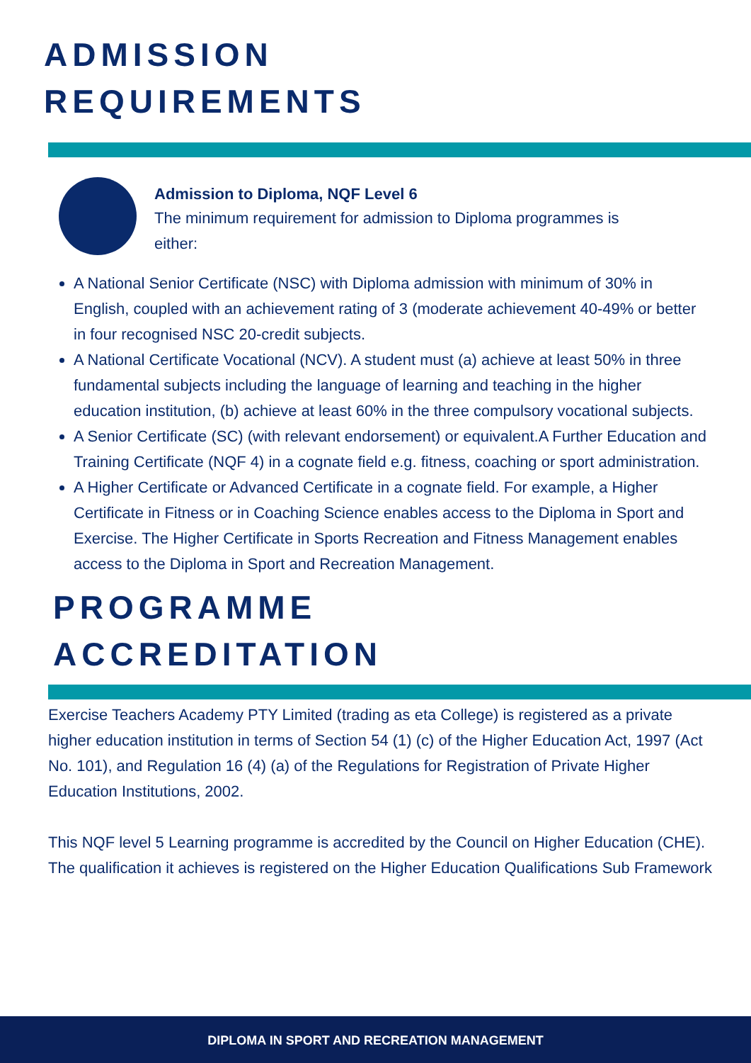ADMISSION
REQUIREMENTS
Admission to Diploma, NQF Level 6
The minimum requirement for admission to Diploma programmes is either:
A National Senior Certificate (NSC) with Diploma admission with minimum of 30% in English, coupled with an achievement rating of 3 (moderate achievement 40-49% or better in four recognised NSC 20-credit subjects.
A National Certificate Vocational (NCV). A student must (a) achieve at least 50% in three fundamental subjects including the language of learning and teaching in the higher education institution, (b) achieve at least 60% in the three compulsory vocational subjects.
A Senior Certificate (SC) (with relevant endorsement) or equivalent.A Further Education and Training Certificate (NQF 4) in a cognate field e.g. fitness, coaching or sport administration.
A Higher Certificate or Advanced Certificate in a cognate field. For example, a Higher Certificate in Fitness or in Coaching Science enables access to the Diploma in Sport and Exercise. The Higher Certificate in Sports Recreation and Fitness Management enables access to the Diploma in Sport and Recreation Management.
PROGRAMME
ACCREDITATION
Exercise Teachers Academy PTY Limited (trading as eta College) is registered as a private higher education institution in terms of Section 54 (1) (c) of the Higher Education Act, 1997 (Act No. 101), and Regulation 16 (4) (a) of the Regulations for Registration of Private Higher Education Institutions, 2002.
This NQF level 5 Learning programme is accredited by the Council on Higher Education (CHE). The qualification it achieves is registered on the Higher Education Qualifications Sub Framework
DIPLOMA IN SPORT AND RECREATION MANAGEMENT